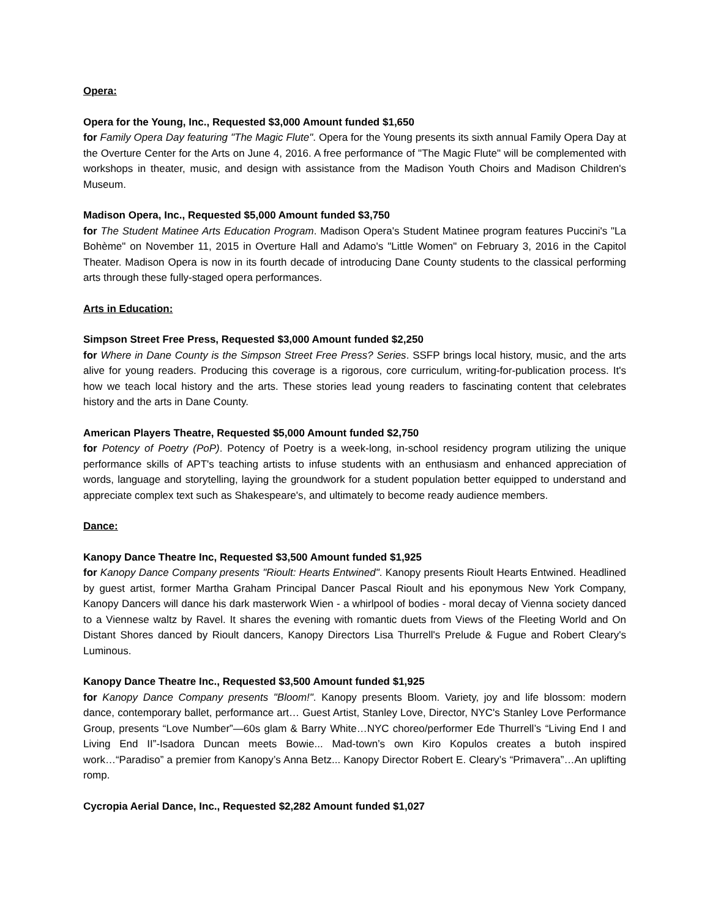Opera:
Opera for the Young, Inc., Requested $3,000 Amount funded $1,650
for Family Opera Day featuring "The Magic Flute". Opera for the Young presents its sixth annual Family Opera Day at the Overture Center for the Arts on June 4, 2016. A free performance of "The Magic Flute" will be complemented with workshops in theater, music, and design with assistance from the Madison Youth Choirs and Madison Children's Museum.
Madison Opera, Inc., Requested $5,000 Amount funded $3,750
for The Student Matinee Arts Education Program. Madison Opera's Student Matinee program features Puccini's "La Bohème" on November 11, 2015 in Overture Hall and Adamo's "Little Women" on February 3, 2016 in the Capitol Theater. Madison Opera is now in its fourth decade of introducing Dane County students to the classical performing arts through these fully-staged opera performances.
Arts in Education:
Simpson Street Free Press, Requested $3,000 Amount funded $2,250
for Where in Dane County is the Simpson Street Free Press? Series. SSFP brings local history, music, and the arts alive for young readers. Producing this coverage is a rigorous, core curriculum, writing-for-publication process. It's how we teach local history and the arts. These stories lead young readers to fascinating content that celebrates history and the arts in Dane County.
American Players Theatre, Requested $5,000 Amount funded $2,750
for Potency of Poetry (PoP). Potency of Poetry is a week-long, in-school residency program utilizing the unique performance skills of APT's teaching artists to infuse students with an enthusiasm and enhanced appreciation of words, language and storytelling, laying the groundwork for a student population better equipped to understand and appreciate complex text such as Shakespeare's, and ultimately to become ready audience members.
Dance:
Kanopy Dance Theatre Inc, Requested $3,500 Amount funded $1,925
for Kanopy Dance Company presents "Rioult: Hearts Entwined". Kanopy presents Rioult Hearts Entwined. Headlined by guest artist, former Martha Graham Principal Dancer Pascal Rioult and his eponymous New York Company, Kanopy Dancers will dance his dark masterwork Wien - a whirlpool of bodies - moral decay of Vienna society danced to a Viennese waltz by Ravel. It shares the evening with romantic duets from Views of the Fleeting World and On Distant Shores danced by Rioult dancers, Kanopy Directors Lisa Thurrell's Prelude & Fugue and Robert Cleary's Luminous.
Kanopy Dance Theatre Inc., Requested $3,500 Amount funded $1,925
for Kanopy Dance Company presents "Bloom!". Kanopy presents Bloom. Variety, joy and life blossom: modern dance, contemporary ballet, performance art… Guest Artist, Stanley Love, Director, NYC's Stanley Love Performance Group, presents “Love Number”—60s glam & Barry White…NYC choreo/performer Ede Thurrell’s “Living End I and Living End II”-Isadora Duncan meets Bowie... Mad-town’s own Kiro Kopulos creates a butoh inspired work…“Paradiso” a premier from Kanopy’s Anna Betz... Kanopy Director Robert E. Cleary’s “Primavera”…An uplifting romp.
Cycropia Aerial Dance, Inc., Requested $2,282 Amount funded $1,027